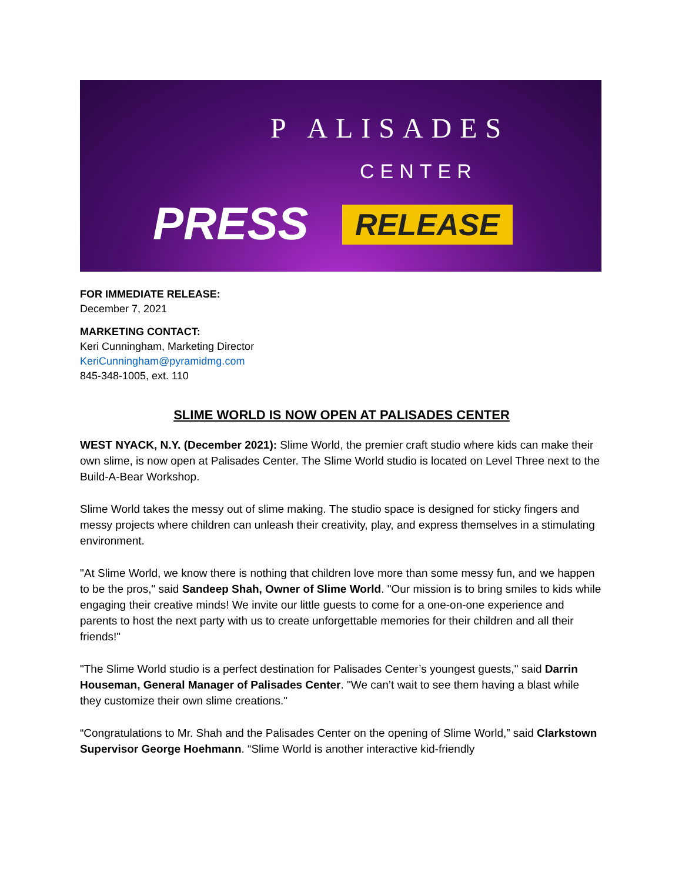P ALISADES
CENTER
PRESS RELEASE
FOR IMMEDIATE RELEASE:
December 7, 2021
MARKETING CONTACT:
Keri Cunningham, Marketing Director
KeriCunningham@pyramidmg.com
845-348-1005, ext. 110
SLIME WORLD IS NOW OPEN AT PALISADES CENTER
WEST NYACK, N.Y. (December 2021): Slime World, the premier craft studio where kids can make their own slime, is now open at Palisades Center. The Slime World studio is located on Level Three next to the Build-A-Bear Workshop.
Slime World takes the messy out of slime making. The studio space is designed for sticky fingers and messy projects where children can unleash their creativity, play, and express themselves in a stimulating environment.
"At Slime World, we know there is nothing that children love more than some messy fun, and we happen to be the pros," said Sandeep Shah, Owner of Slime World. "Our mission is to bring smiles to kids while engaging their creative minds! We invite our little guests to come for a one-on-one experience and parents to host the next party with us to create unforgettable memories for their children and all their friends!"
"The Slime World studio is a perfect destination for Palisades Center’s youngest guests," said Darrin Houseman, General Manager of Palisades Center. "We can’t wait to see them having a blast while they customize their own slime creations."
“Congratulations to Mr. Shah and the Palisades Center on the opening of Slime World,” said Clarkstown Supervisor George Hoehmann. “Slime World is another interactive kid-friendly